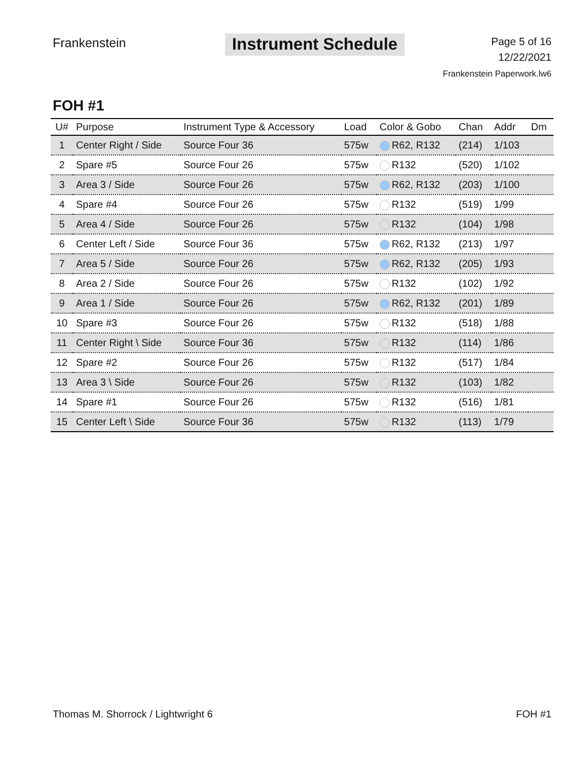Frankenstein
Instrument Schedule
Page 5 of 16
12/22/2021
Frankenstein Paperwork.lw6
FOH #1
| U# | Purpose | Instrument Type & Accessory | Load | Color & Gobo | Chan | Addr | Dm |
| --- | --- | --- | --- | --- | --- | --- | --- |
| 1 | Center Right / Side | Source Four 36 | 575w | R62, R132 | (214) | 1/103 | |
| 2 | Spare #5 | Source Four 26 | 575w | R132 | (520) | 1/102 | |
| 3 | Area 3 / Side | Source Four 26 | 575w | R62, R132 | (203) | 1/100 | |
| 4 | Spare #4 | Source Four 26 | 575w | R132 | (519) | 1/99 | |
| 5 | Area 4 / Side | Source Four 26 | 575w | R132 | (104) | 1/98 | |
| 6 | Center Left / Side | Source Four 36 | 575w | R62, R132 | (213) | 1/97 | |
| 7 | Area 5 / Side | Source Four 26 | 575w | R62, R132 | (205) | 1/93 | |
| 8 | Area 2 / Side | Source Four 26 | 575w | R132 | (102) | 1/92 | |
| 9 | Area 1 / Side | Source Four 26 | 575w | R62, R132 | (201) | 1/89 | |
| 10 | Spare #3 | Source Four 26 | 575w | R132 | (518) | 1/88 | |
| 11 | Center Right \ Side | Source Four 36 | 575w | R132 | (114) | 1/86 | |
| 12 | Spare #2 | Source Four 26 | 575w | R132 | (517) | 1/84 | |
| 13 | Area 3 \ Side | Source Four 26 | 575w | R132 | (103) | 1/82 | |
| 14 | Spare #1 | Source Four 26 | 575w | R132 | (516) | 1/81 | |
| 15 | Center Left \ Side | Source Four 36 | 575w | R132 | (113) | 1/79 | |
Thomas M. Shorrock / Lightwright 6 FOH #1